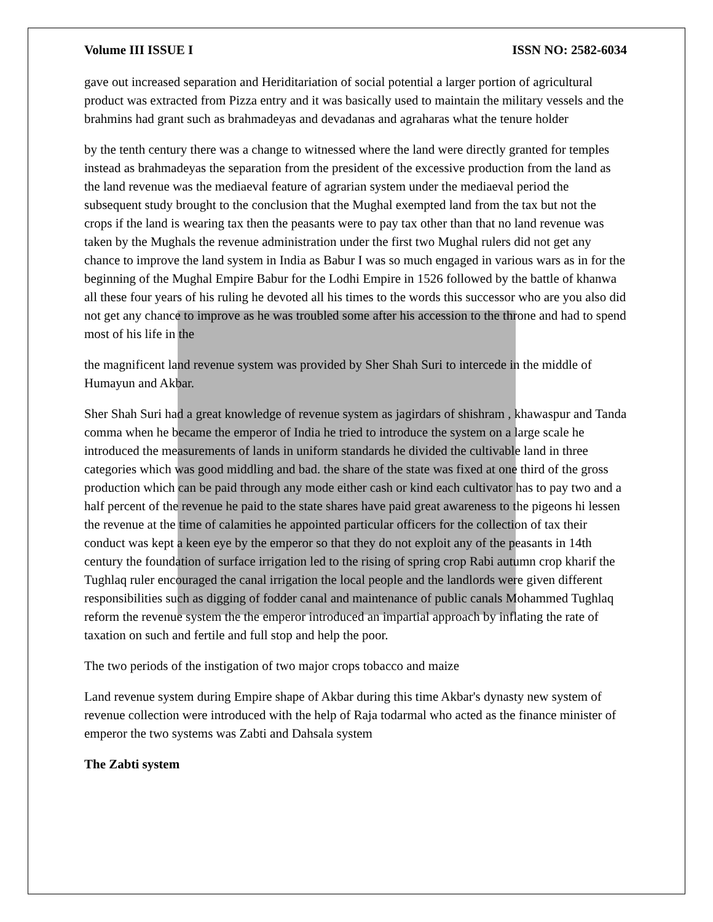Volume III ISSUE I ISSN NO: 2582-6034
gave out increased separation and Heriditariation of social potential a larger portion of agricultural product was extracted from Pizza entry and it was basically used to maintain the military vessels and the brahmins had grant such as brahmadeyas and devadanas and agraharas what the tenure holder
by the tenth century there was a change to witnessed where the land were directly granted for temples instead as brahmadeyas the separation from the president of the excessive production from the land as the land revenue was the mediaeval feature of agrarian system under the mediaeval period the subsequent study brought to the conclusion that the Mughal exempted land from the tax but not the crops if the land is wearing tax then the peasants were to pay tax other than that no land revenue was taken by the Mughals the revenue administration under the first two Mughal rulers did not get any chance to improve the land system in India as Babur I was so much engaged in various wars as in for the beginning of the Mughal Empire Babur for the Lodhi Empire in 1526 followed by the battle of khanwa all these four years of his ruling he devoted all his times to the words this successor who are you also did not get any chance to improve as he was troubled some after his accession to the throne and had to spend most of his life in the
the magnificent land revenue system was provided by Sher Shah Suri to intercede in the middle of Humayun and Akbar.
Sher Shah Suri had a great knowledge of revenue system as jagirdars of shishram , khawaspur and Tanda comma when he became the emperor of India he tried to introduce the system on a large scale he introduced the measurements of lands in uniform standards he divided the cultivable land in three categories which was good middling and bad. the share of the state was fixed at one third of the gross production which can be paid through any mode either cash or kind each cultivator has to pay two and a half percent of the revenue he paid to the state shares have paid great awareness to the pigeons hi lessen the revenue at the time of calamities he appointed particular officers for the collection of tax their conduct was kept a keen eye by the emperor so that they do not exploit any of the peasants in 14th century the foundation of surface irrigation led to the rising of spring crop Rabi autumn crop kharif the Tughlaq ruler encouraged the canal irrigation the local people and the landlords were given different responsibilities such as digging of fodder canal and maintenance of public canals Mohammed Tughlaq reform the revenue system the the emperor introduced an impartial approach by inflating the rate of taxation on such and fertile and full stop and help the poor.
The two periods of the instigation of two major crops tobacco and maize
Land revenue system during Empire shape of Akbar during this time Akbar's dynasty new system of revenue collection were introduced with the help of Raja todarmal who acted as the finance minister of emperor the two systems was Zabti and Dahsala system
The Zabti system